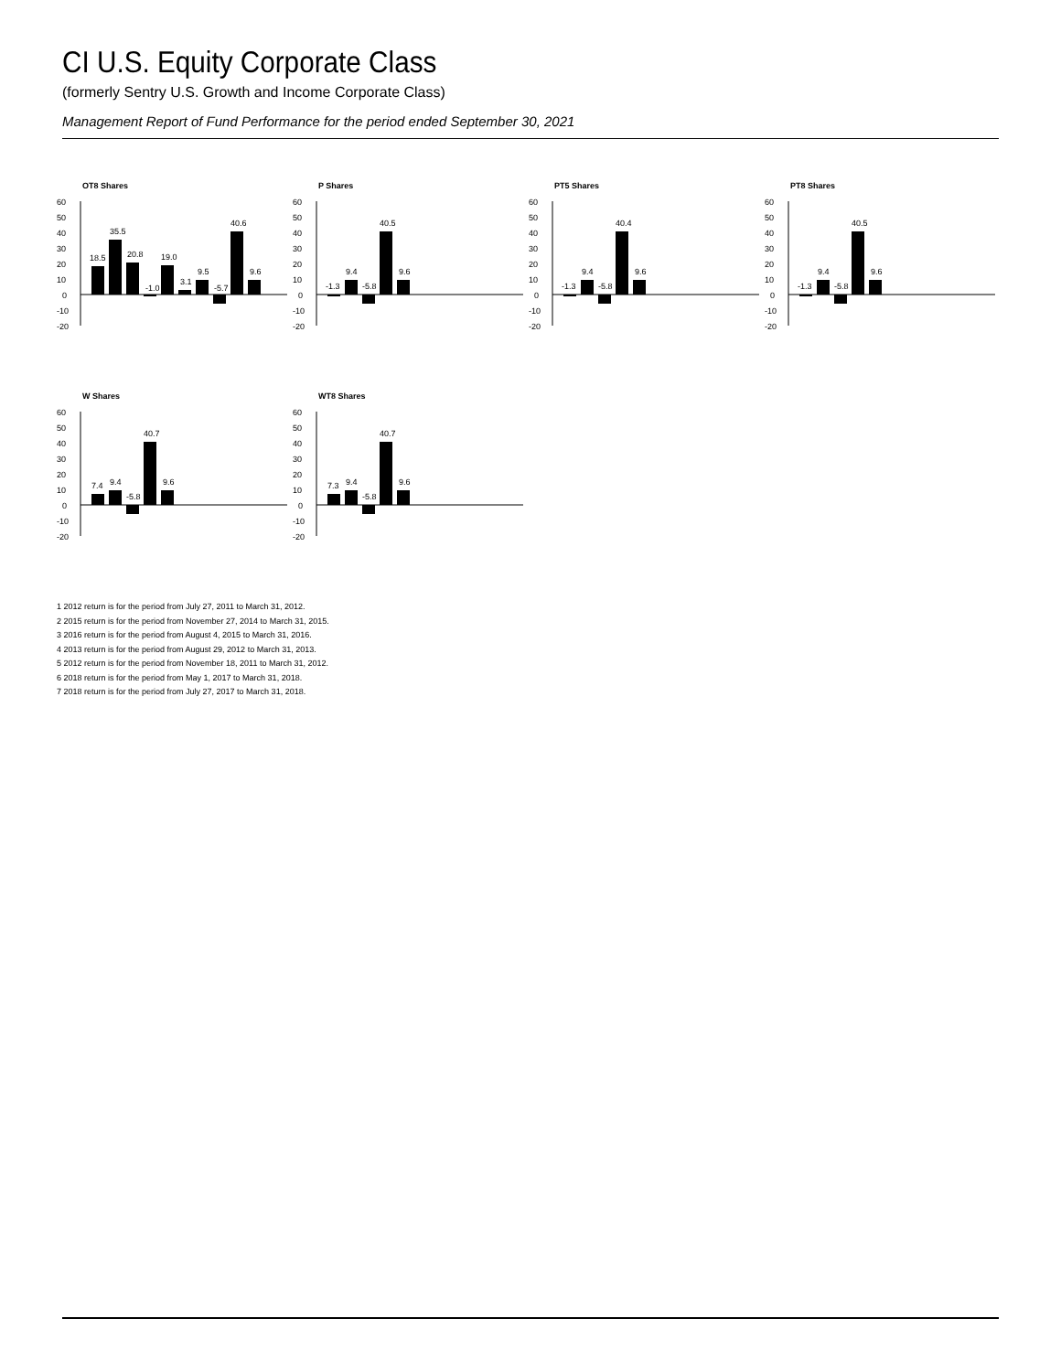CI U.S. Equity Corporate Class
(formerly Sentry U.S. Growth and Income Corporate Class)
Management Report of Fund Performance for the period ended September 30, 2021
OT8 Shares
60
50
40
30
20
10
0
-10
-20
18.5
35.5
20.8
-1.0
19.0
3.1
9.5
-5.7
40.6
9.6
P Shares
60
50
40
30
20
10
0
-10
-20
-1.3
9.4
-5.8
40.5
9.6
PT5 Shares
60
50
40
30
20
10
0
-10
-20
-1.3
9.4
-5.8
40.4
9.6
PT8 Shares
60
50
40
30
20
10
0
-10
-20
-1.3
9.4
-5.8
40.5
9.6
W Shares
60
50
40
30
20
10
0
-10
-20
7.4
9.4
-5.8
40.7
9.6
WT8 Shares
60
50
40
30
20
10
0
-10
-20
7.3
9.4
-5.8
40.7
9.6
1 2012 return is for the period from July 27, 2011 to March 31, 2012.
2 2015 return is for the period from November 27, 2014 to March 31, 2015.
3 2016 return is for the period from August 4, 2015 to March 31, 2016.
4 2013 return is for the period from August 29, 2012 to March 31, 2013.
5 2012 return is for the period from November 18, 2011 to March 31, 2012.
6 2018 return is for the period from May 1, 2017 to March 31, 2018.
7 2018 return is for the period from July 27, 2017 to March 31, 2018.